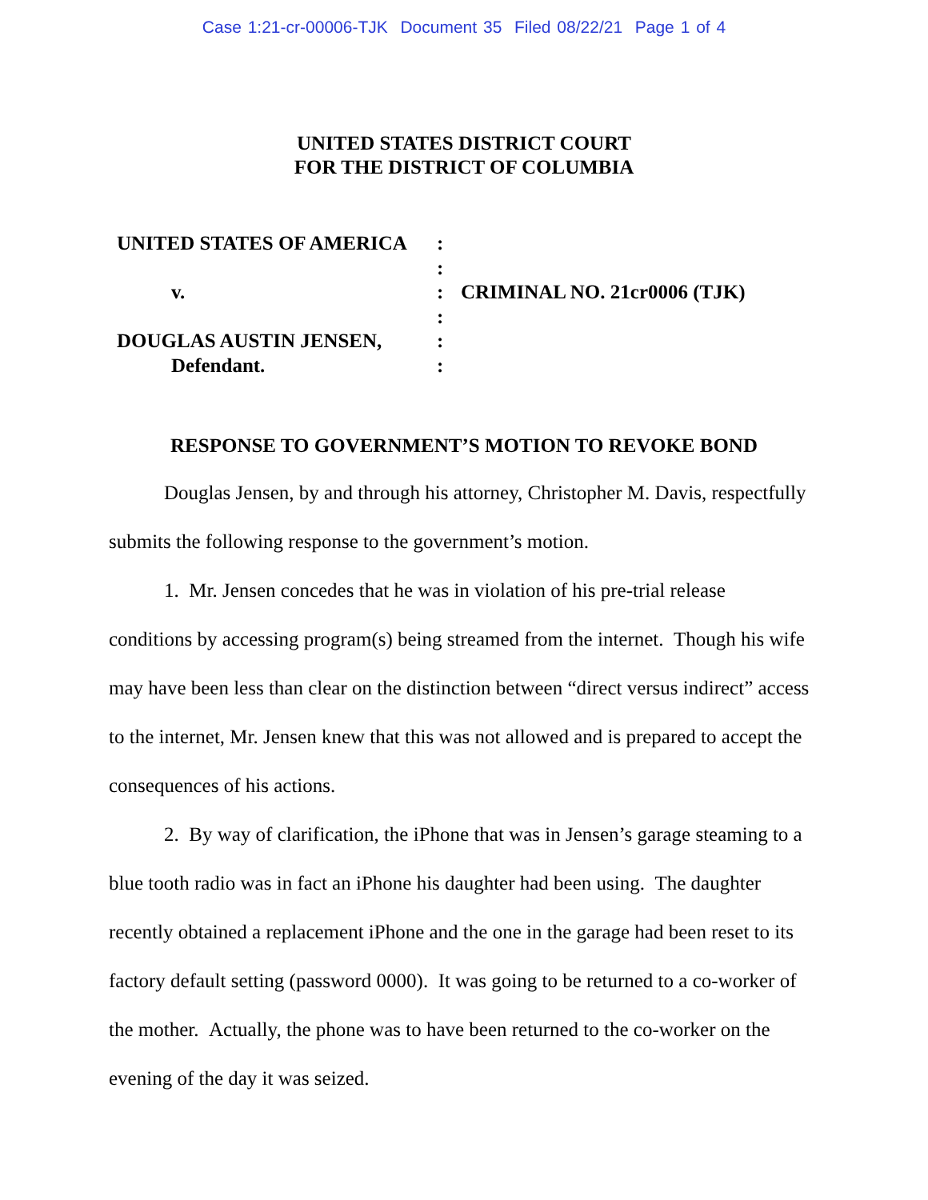Case 1:21-cr-00006-TJK Document 35 Filed 08/22/21 Page 1 of 4
UNITED STATES DISTRICT COURT
FOR THE DISTRICT OF COLUMBIA
| UNITED STATES OF AMERICA | : | |
| | : | |
| v. | : | CRIMINAL NO. 21cr0006 (TJK) |
| | : | |
| DOUGLAS AUSTIN JENSEN, | : | |
| Defendant. | : | |
RESPONSE TO GOVERNMENT’S MOTION TO REVOKE BOND
Douglas Jensen, by and through his attorney, Christopher M. Davis, respectfully submits the following response to the government’s motion.
1. Mr. Jensen concedes that he was in violation of his pre-trial release conditions by accessing program(s) being streamed from the internet. Though his wife may have been less than clear on the distinction between “direct versus indirect” access to the internet, Mr. Jensen knew that this was not allowed and is prepared to accept the consequences of his actions.
2. By way of clarification, the iPhone that was in Jensen’s garage steaming to a blue tooth radio was in fact an iPhone his daughter had been using. The daughter recently obtained a replacement iPhone and the one in the garage had been reset to its factory default setting (password 0000). It was going to be returned to a co-worker of the mother. Actually, the phone was to have been returned to the co-worker on the evening of the day it was seized.